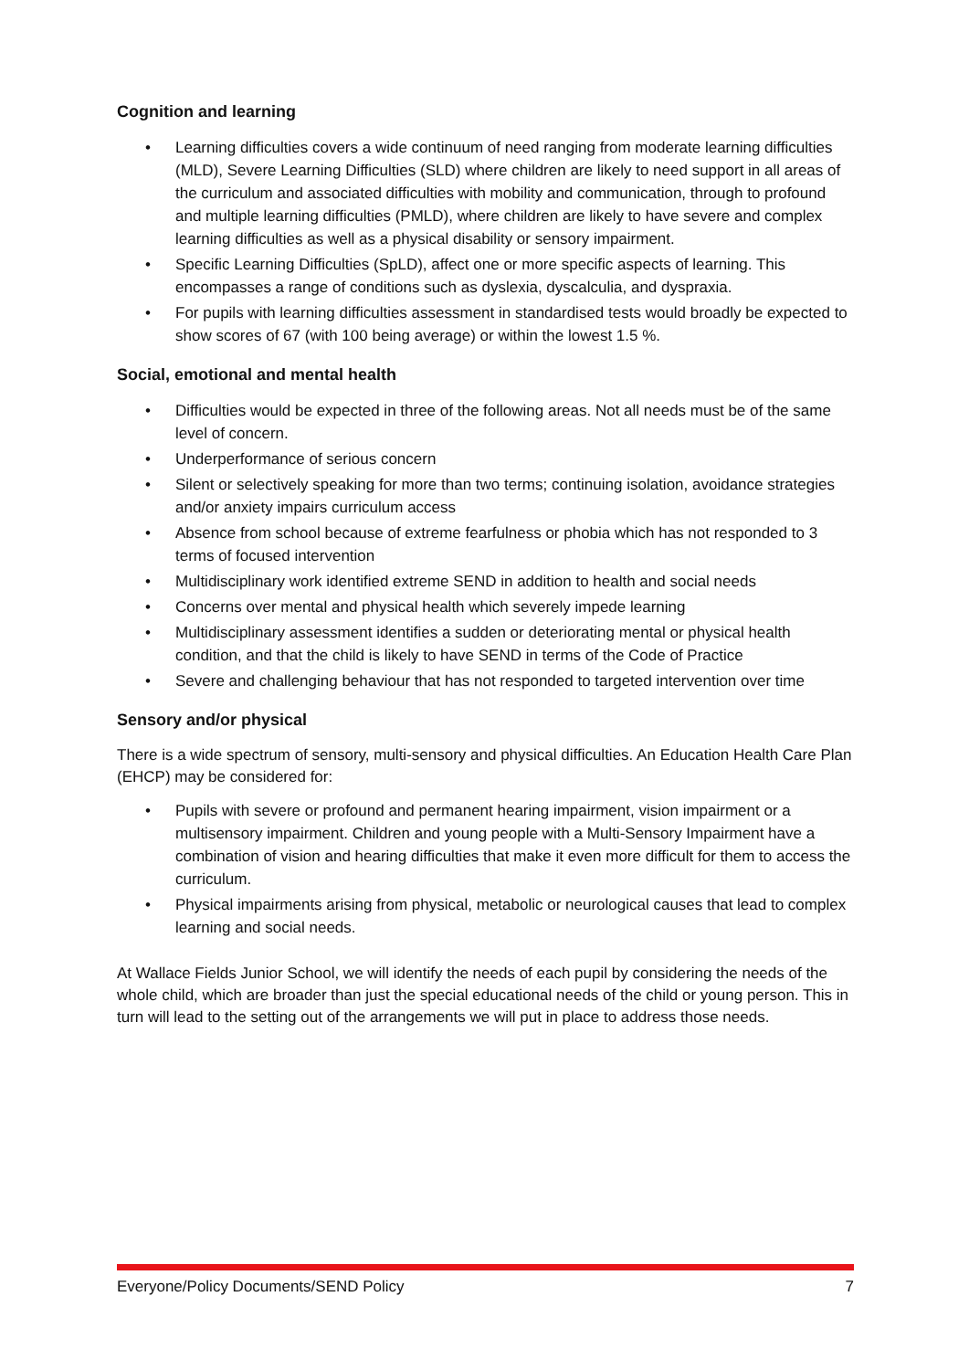Cognition and learning
• Learning difficulties covers a wide continuum of need ranging from moderate learning difficulties (MLD), Severe Learning Difficulties (SLD) where children are likely to need support in all areas of the curriculum and associated difficulties with mobility and communication, through to profound and multiple learning difficulties (PMLD), where children are likely to have severe and complex learning difficulties as well as a physical disability or sensory impairment.
• Specific Learning Difficulties (SpLD), affect one or more specific aspects of learning. This encompasses a range of conditions such as dyslexia, dyscalculia, and dyspraxia.
• For pupils with learning difficulties assessment in standardised tests would broadly be expected to show scores of 67 (with 100 being average) or within the lowest 1.5 %.
Social, emotional and mental health
• Difficulties would be expected in three of the following areas. Not all needs must be of the same level of concern.
• Underperformance of serious concern
• Silent or selectively speaking for more than two terms; continuing isolation, avoidance strategies and/or anxiety impairs curriculum access
• Absence from school because of extreme fearfulness or phobia which has not responded to 3 terms of focused intervention
• Multidisciplinary work identified extreme SEND in addition to health and social needs
• Concerns over mental and physical health which severely impede learning
• Multidisciplinary assessment identifies a sudden or deteriorating mental or physical health condition, and that the child is likely to have SEND in terms of the Code of Practice
• Severe and challenging behaviour that has not responded to targeted intervention over time
Sensory and/or physical
There is a wide spectrum of sensory, multi-sensory and physical difficulties. An Education Health Care Plan (EHCP) may be considered for:
• Pupils with severe or profound and permanent hearing impairment, vision impairment or a multisensory impairment. Children and young people with a Multi-Sensory Impairment have a combination of vision and hearing difficulties that make it even more difficult for them to access the curriculum.
• Physical impairments arising from physical, metabolic or neurological causes that lead to complex learning and social needs.
At Wallace Fields Junior School, we will identify the needs of each pupil by considering the needs of the whole child, which are broader than just the special educational needs of the child or young person. This in turn will lead to the setting out of the arrangements we will put in place to address those needs.
Everyone/Policy Documents/SEND Policy 7